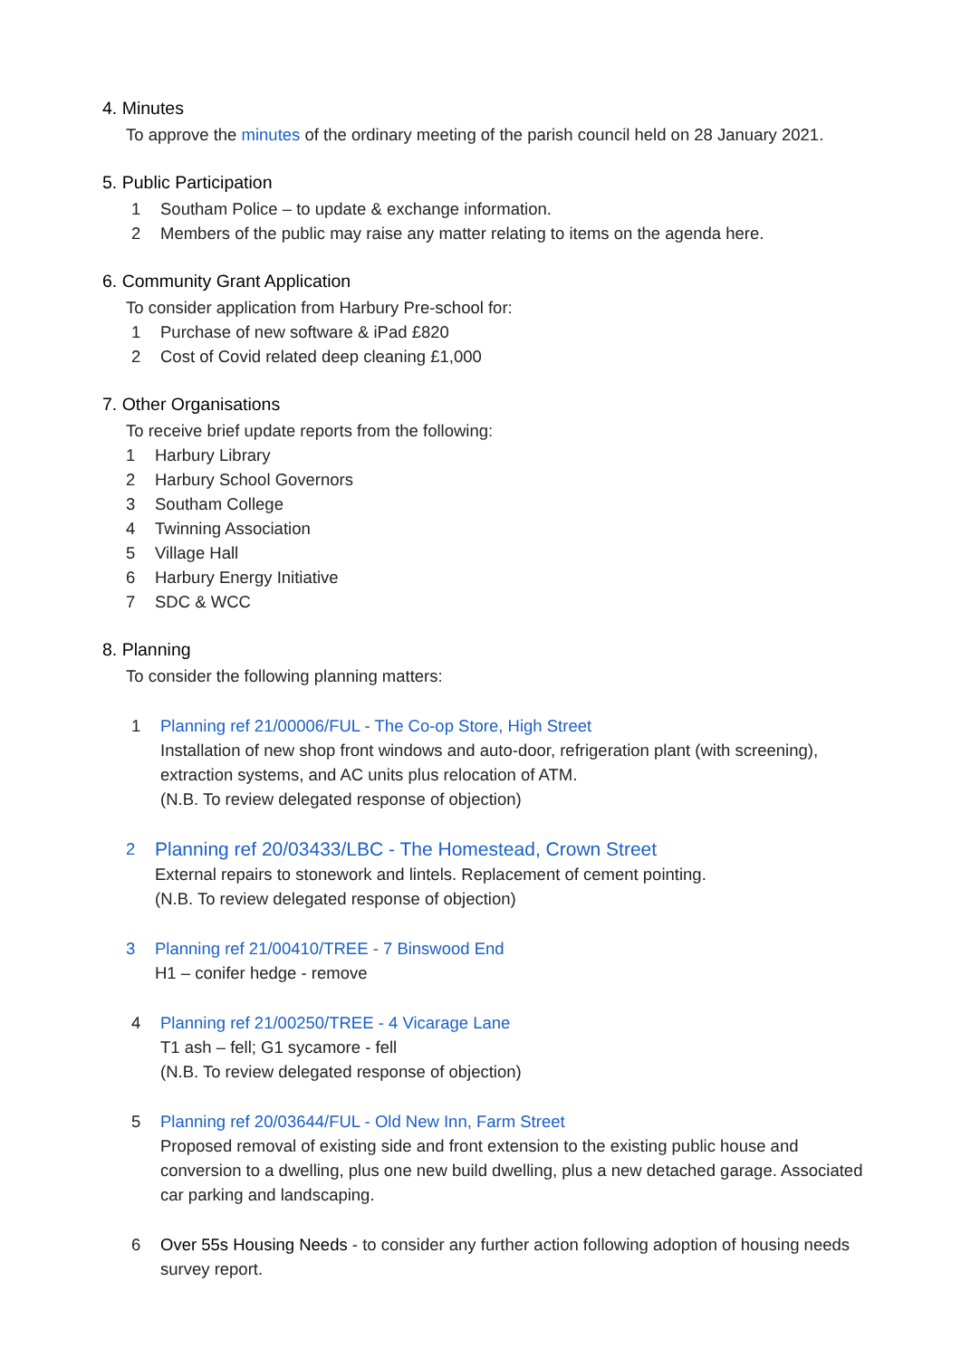4. Minutes
To approve the minutes of the ordinary meeting of the parish council held on 28 January 2021.
5. Public Participation
1 Southam Police – to update & exchange information.
2 Members of the public may raise any matter relating to items on the agenda here.
6. Community Grant Application
To consider application from Harbury Pre-school for:
1 Purchase of new software & iPad £820
2 Cost of Covid related deep cleaning £1,000
7. Other Organisations
To receive brief update reports from the following:
1 Harbury Library
2 Harbury School Governors
3 Southam College
4 Twinning Association
5 Village Hall
6 Harbury Energy Initiative
7 SDC & WCC
8. Planning
To consider the following planning matters:
1 Planning ref 21/00006/FUL - The Co-op Store, High Street
Installation of new shop front windows and auto-door, refrigeration plant (with screening), extraction systems, and AC units plus relocation of ATM.
(N.B. To review delegated response of objection)
2 Planning ref 20/03433/LBC - The Homestead, Crown Street
External repairs to stonework and lintels. Replacement of cement pointing.
(N.B. To review delegated response of objection)
3 Planning ref 21/00410/TREE - 7 Binswood End
H1 – conifer hedge - remove
4 Planning ref 21/00250/TREE - 4 Vicarage Lane
T1 ash – fell; G1 sycamore - fell
(N.B. To review delegated response of objection)
5 Planning ref 20/03644/FUL - Old New Inn, Farm Street
Proposed removal of existing side and front extension to the existing public house and conversion to a dwelling, plus one new build dwelling, plus a new detached garage. Associated car parking and landscaping.
6 Over 55s Housing Needs - to consider any further action following adoption of housing needs survey report.